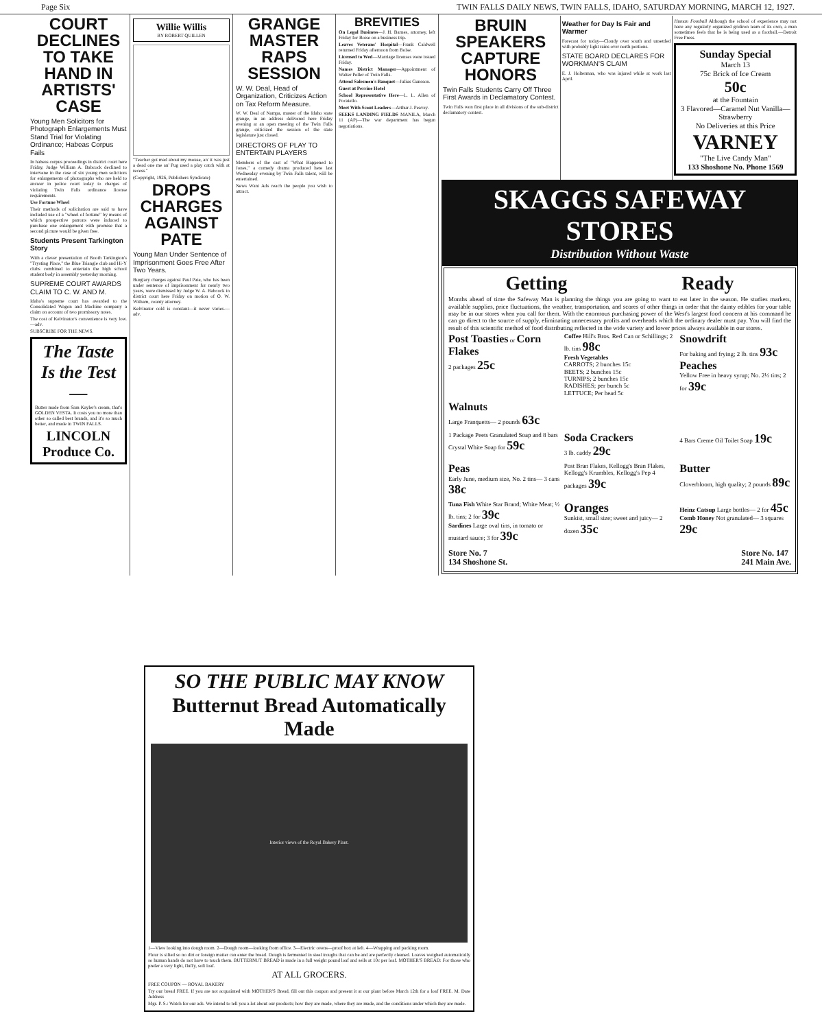Page Six TWIN FALLS DAILY NEWS, TWIN FALLS, IDAHO, SATURDAY MORNING, MARCH 12, 1927.
COURT DECLINES TO TAKE HAND IN ARTISTS' CASE
Young Men Solicitors for Photograph Enlargements Must Stand Trial for Violating Ordinance; Habeas Corpus Fails
In habeas corpus proceedings in district court here Friday, Judge William A. Babcock declined to intervene in the case of six young men solicitors for enlargements of photographs who are held to answer in police court today to charges of violating Twin Falls ordinance license requirements.
Use Fortune Wheel
Their methods of solicitation are said to have included use of a "wheel of fortune" by means of which prospective patrons were induced to purchase one enlargement with promise that a second picture would be given free.
Students Present Tarkington Story
With a clever presentation of Booth Tarkington's "Trysting Place," the Blue Triangle club and Hi-Y clubs combined to entertain the high school student body in assembly yesterday morning.
SUPREME COURT AWARDS CLAIM TO C. W. AND M.
Idaho's supreme court has awarded to the Consolidated Wagon and Machine company a claim on account of two promissory notes.
The cost of Kelvinator's convenience is very low.—adv.
SUBSCRIBE FOR THE NEWS.
The Taste Is the Test—
Butter made from Sam Kayler's cream, that's GOLDEN VESTA. It costs you no more than other so called best brands, and it's so much better, and made in TWIN FALLS.
LINCOLN Produce Co.
Willie Willis
BY ROBERT QUILLEN
"Teacher got mad about my mouse, an' it was just a dead one me an' Pug used a play catch with at recess."
(Copyright, 1926, Publishers Syndicate)
DROPS CHARGES AGAINST PATE
Young Man Under Sentence of Imprisonment Goes Free After Two Years.
Burglary charges against Paul Pate, who has been under sentence of imprisonment for nearly two years, were dismissed by Judge W. A. Babcock in district court here Friday on motion of O. W. Witham, county attorney.
Kelvinator cold is constant—it never varies.—adv.
GRANGE MASTER RAPS SESSION
W. W. Deal, Head of Organization, Criticizes Action on Tax Reform Measure.
W. W. Deal of Nampa, master of the Idaho state grange, in an address delivered here Friday evening at an open meeting of the Twin Falls grange, criticized the session of the state legislature just closed.
DIRECTORS OF PLAY TO ENTERTAIN PLAYERS
Members of the cast of "What Happened to Jones," a comedy drama produced here last Wednesday evening by Twin Falls talent, will be entertained.
News Want Ads reach the people you wish to attract.
BREVITIES
On Legal Business—J. H. Barnes, attorney, left Friday for Boise on a business trip.
Leaves Veterans' Hospital—Frank Caldwell returned Friday afternoon from Boise.
Licensed to Wed—Marriage licenses were issued Friday.
Names District Manager—Appointment of Walter Peller of Twin Falls.
Attend Salesmen's Banquet—Julius Gunsson.
Guest at Perrine Hotel
School Representative Here—L. L. Allen of Pocatello.
Meet With Scout Leaders—Arthur J. Peavey.
SEEKS LANDING FIELDS MANILA, March 11 (AP)—The war department has begun negotiations.
BRUIN SPEAKERS CAPTURE HONORS
Twin Falls Students Carry Off Three First Awards in Declamatory Contest.
Twin Falls won first place in all divisions of the sub-district declamatory contest.
Weather for Day Is Fair and Warmer
Forecast for today—Cloudy over south and unsettled with probably light rains over north portions.
STATE BOARD DECLARES FOR WORKMAN'S CLAIM
E. J. Holterman, who was injured while at work last April.
Human Football Although the school of experience may not have any regularly organized gridiron team of its own, a man sometimes feels that he is being used as a football.—Detroit Free Press.
Sunday Special
March 13
75c Brick of Ice Cream
50c
at the Fountain
3 Flavored—Caramel Nut Vanilla—Strawberry
No Deliveries at this Price
VARNEY
"The Live Candy Man"
133 Shoshone No. Phone 1569
SKAGGS SAFEWAY STORES
Distribution Without Waste
Getting Ready
Months ahead of time the Safeway Man is planning the things you are going to want to eat later in the season. He studies markets, available supplies, price fluctuations, the weather, transportation, and scores of other things in order that the dainty edibles for your table may be in our stores when you call for them. With the enormous purchasing power of the West's largest food concern at his command he can go direct to the source of supply, eliminating unnecessary profits and overheads which the ordinary dealer must pay. You will find the result of this scientific method of food distributing reflected in the wide variety and lower prices always available in our stores.
Post Toasties or Corn Flakes
2 packages 25c
Coffee Hill's Bros. Red Can or Schillings; 2 lb. tins 98c
Fresh Vegetables
CARROTS; 2 bunches 15c
BEETS; 2 bunches 15c
TURNIPS; 2 bunches 15c
RADISHES; per bunch 5c
LETTUCE; Per head 5c
Snowdrift
For baking and frying; 2 lb. tins 93c
Peaches
Yellow Free in heavy syrup; No. 2½ tins; 2 for 39c
Walnuts
Large Franquetts— 2 pounds 63c
1 Package Peets Granulated Soap and 8 bars Crystal White Soap for 59c
Soda Crackers
3 lb. caddy 29c
4 Bars Creme Oil Toilet Soap 19c
Peas
Early June, medium size, No. 2 tins— 3 cans 38c
Post Bran Flakes, Kellogg's Bran Flakes, Kellogg's Krumbles, Kellogg's Pep 4 packages 39c
Butter
Cloverbloom, high quality; 2 pounds 89c
Tuna Fish White Star Brand; White Meat; ½ lb. tins; 2 for 39c
Sardines Large oval tins, in tomato or mustard sauce; 3 for 39c
Oranges
Sunkist, small size; sweet and juicy— 2 dozen 35c
Heinz Catsup Large bottles— 2 for 45c
Comb Honey Not granulated— 3 squares 29c
Store No. 7
134 Shoshone St. Store No. 147
241 Main Ave.
SO THE PUBLIC MAY KNOW
Butternut Bread Automatically Made
Interior views of the Royal Bakery Plant.
1—View looking into dough room. 2—Dough room—looking from office. 3—Electric ovens—proof box at left. 4—Wrapping and packing room.
Flour is sifted so no dirt or foreign matter can enter the bread. Dough is fermented in steel troughs that can be and are perfectly cleaned. Loaves weighed automatically so human hands do not have to touch them. BUTTERNUT BREAD is made in a full weight pound loaf and sells at 10c per loaf. MOTHER'S BREAD: For those who prefer a very light, fluffy, soft loaf.
AT ALL GROCERS.
FREE COUPON — ROYAL BAKERY
Try our bread FREE. If you are not acquainted with MOTHER'S Bread, fill out this coupon and present it at our plant before March 12th for a loaf FREE. M. Date Address
Mgr. P. S.: Watch for our ads. We intend to tell you a lot about our products; how they are made, where they are made, and the conditions under which they are made.